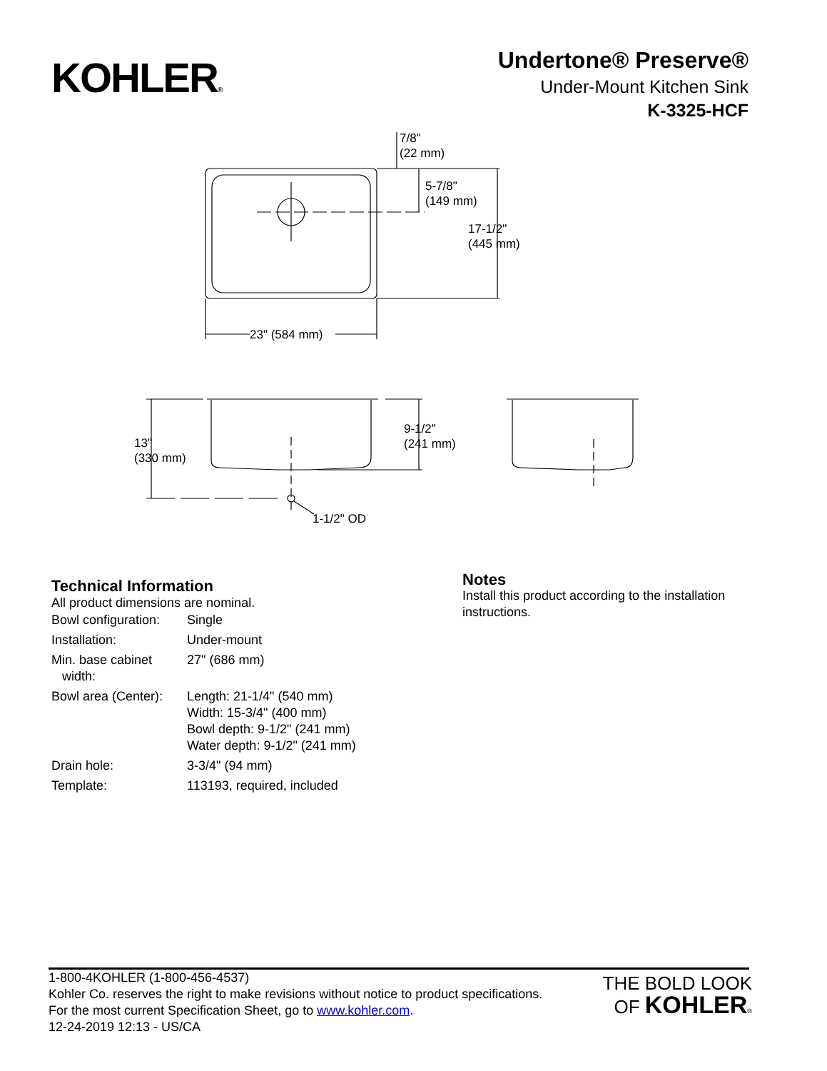KOHLER®
Undertone® Preserve®
Under-Mount Kitchen Sink
K-3325-HCF
7/8"
(22 mm)
5-7/8"
(149 mm)
17-1/2"
(445 mm)
23" (584 mm)
13"
(330 mm)
9-1/2"
(241 mm)
1-1/2" OD
Technical Information
All product dimensions are nominal.
| Bowl configuration: | Single |
| Installation: | Under-mount |
| Min. base cabinet width: | 27" (686 mm) |
| Bowl area (Center): | Length: 21-1/4" (540 mm) Width: 15-3/4" (400 mm) Bowl depth: 9-1/2" (241 mm) Water depth: 9-1/2" (241 mm) |
| Drain hole: | 3-3/4" (94 mm) |
| Template: | 113193, required, included |
Notes
Install this product according to the installation instructions.
1-800-4KOHLER (1-800-456-4537)
Kohler Co. reserves the right to make revisions without notice to product specifications.
For the most current Specification Sheet, go to www.kohler.com.
12-24-2019 12:13 - US/CA
THE BOLD LOOK
OF KOHLER®